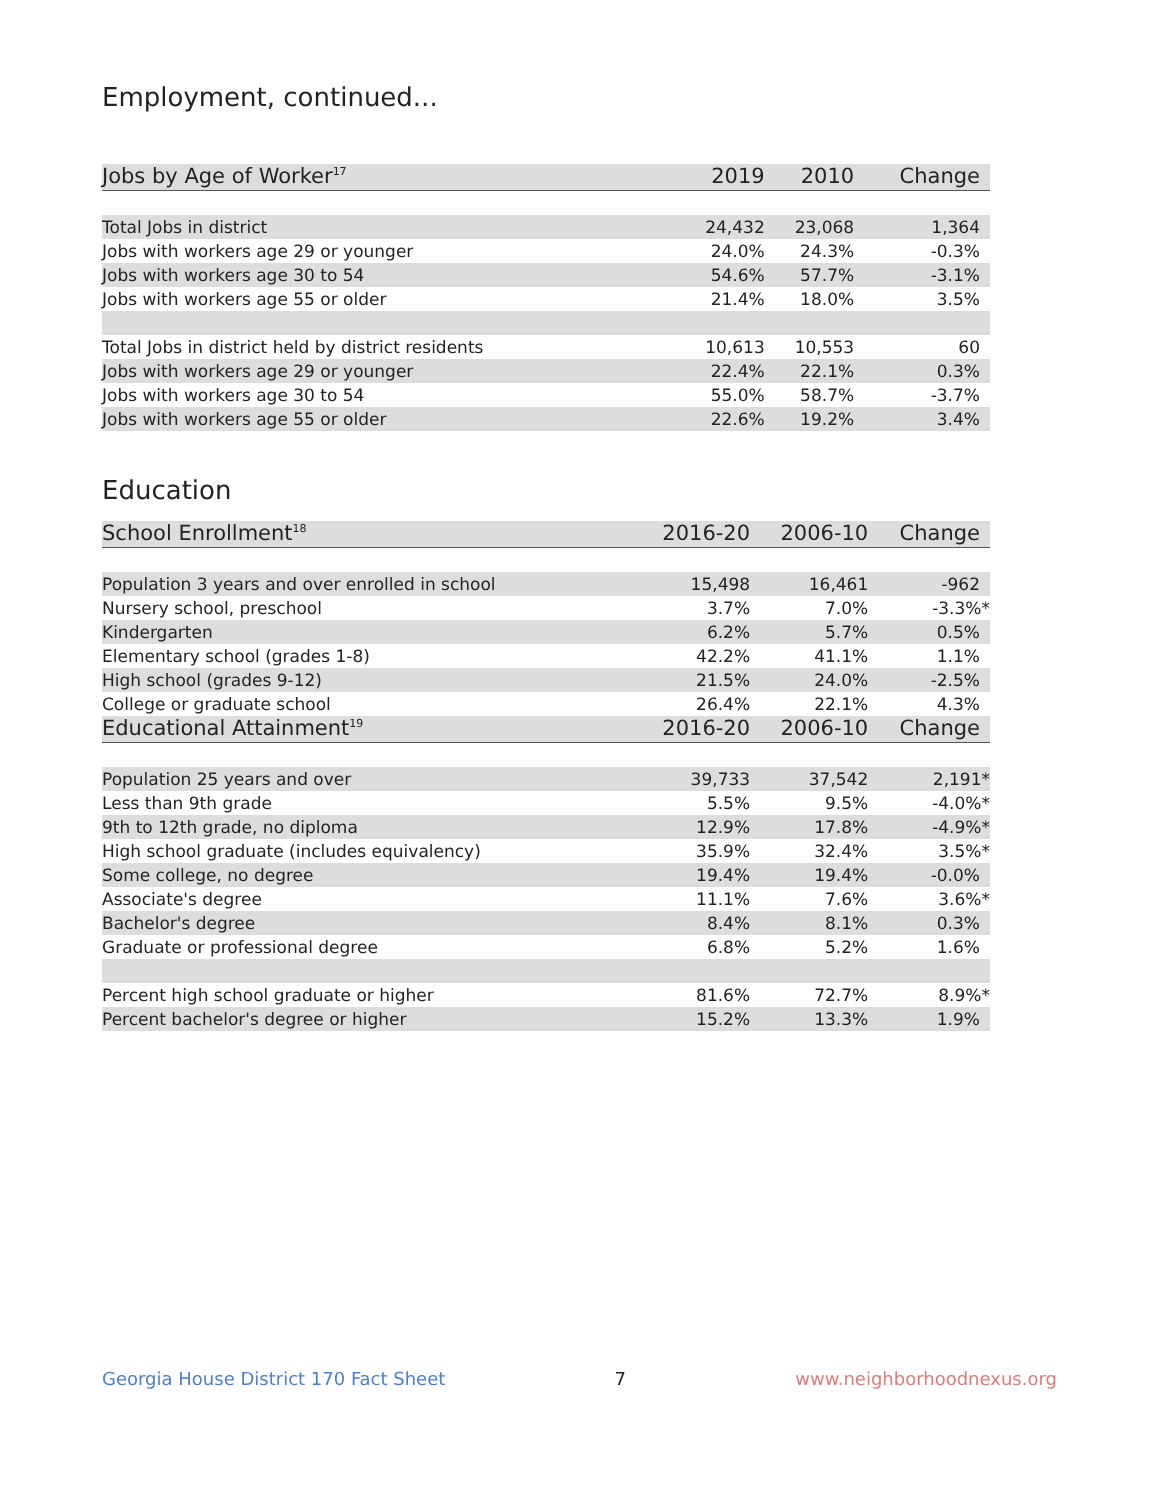Employment, continued...
| Jobs by Age of Worker<sup>17</sup> | 2019 | 2010 | Change |
| --- | --- | --- | --- |
| Total Jobs in district | 24,432 | 23,068 | 1,364 |
| Jobs with workers age 29 or younger | 24.0% | 24.3% | -0.3% |
| Jobs with workers age 30 to 54 | 54.6% | 57.7% | -3.1% |
| Jobs with workers age 55 or older | 21.4% | 18.0% | 3.5% |
| Total Jobs in district held by district residents | 10,613 | 10,553 | 60 |
| Jobs with workers age 29 or younger | 22.4% | 22.1% | 0.3% |
| Jobs with workers age 30 to 54 | 55.0% | 58.7% | -3.7% |
| Jobs with workers age 55 or older | 22.6% | 19.2% | 3.4% |
Education
| School Enrollment<sup>18</sup> | 2016-20 | 2006-10 | Change |
| --- | --- | --- | --- |
| Population 3 years and over enrolled in school | 15,498 | 16,461 | -962 |
| Nursery school, preschool | 3.7% | 7.0% | -3.3%* |
| Kindergarten | 6.2% | 5.7% | 0.5% |
| Elementary school (grades 1-8) | 42.2% | 41.1% | 1.1% |
| High school (grades 9-12) | 21.5% | 24.0% | -2.5% |
| College or graduate school | 26.4% | 22.1% | 4.3% |
| Educational Attainment<sup>19</sup> | 2016-20 | 2006-10 | Change |
| Population 25 years and over | 39,733 | 37,542 | 2,191* |
| Less than 9th grade | 5.5% | 9.5% | -4.0%* |
| 9th to 12th grade, no diploma | 12.9% | 17.8% | -4.9%* |
| High school graduate (includes equivalency) | 35.9% | 32.4% | 3.5%* |
| Some college, no degree | 19.4% | 19.4% | -0.0% |
| Associate's degree | 11.1% | 7.6% | 3.6%* |
| Bachelor's degree | 8.4% | 8.1% | 0.3% |
| Graduate or professional degree | 6.8% | 5.2% | 1.6% |
| Percent high school graduate or higher | 81.6% | 72.7% | 8.9%* |
| Percent bachelor's degree or higher | 15.2% | 13.3% | 1.9% |
Georgia House District 170 Fact Sheet 7 www.neighborhoodnexus.org